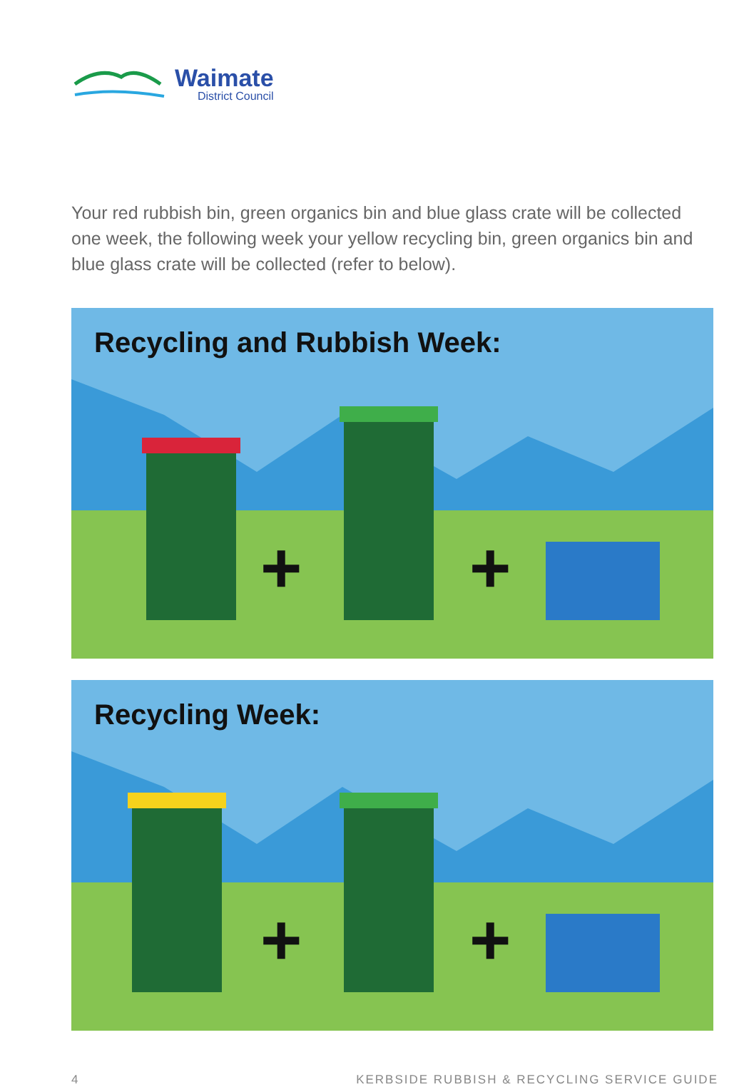Waimate
District Council
Your red rubbish bin, green organics bin and blue glass crate will be collected one week, the following week your yellow recycling bin, green organics bin and blue glass crate will be collected (refer to below).
Recycling and Rubbish Week:
+ +
Recycling Week:
+ +
4 KERBSIDE RUBBISH & RECYCLING SERVICE GUIDE